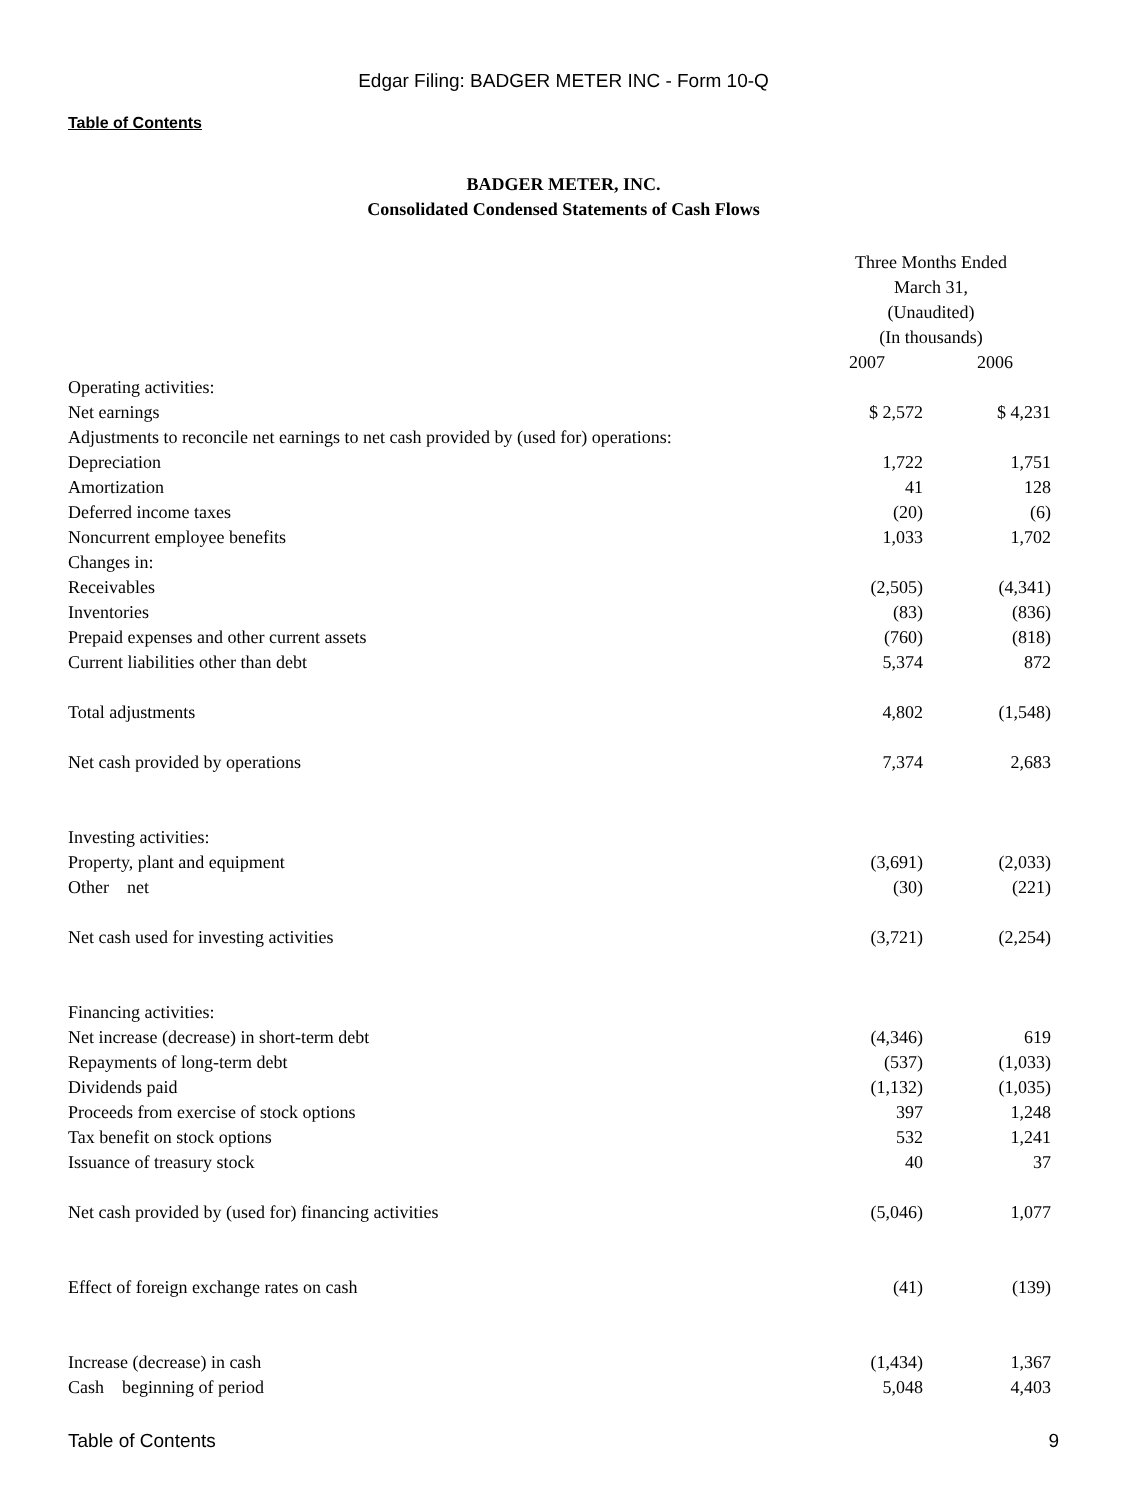Edgar Filing: BADGER METER INC - Form 10-Q
Table of Contents
BADGER METER, INC.
Consolidated Condensed Statements of Cash Flows
| | Three Months Ended March 31, (Unaudited) (In thousands) | |
| --- | --- | --- |
| | 2007 | 2006 |
| Operating activities: | | |
| Net earnings | $ 2,572 | $ 4,231 |
| Adjustments to reconcile net earnings to net cash provided by (used for) operations: | | |
| Depreciation | 1,722 | 1,751 |
| Amortization | 41 | 128 |
| Deferred income taxes | (20) | (6) |
| Noncurrent employee benefits | 1,033 | 1,702 |
| Changes in: | | |
| Receivables | (2,505) | (4,341) |
| Inventories | (83) | (836) |
| Prepaid expenses and other current assets | (760) | (818) |
| Current liabilities other than debt | 5,374 | 872 |
| Total adjustments | 4,802 | (1,548) |
| Net cash provided by operations | 7,374 | 2,683 |
| Investing activities: | | |
| Property, plant and equipment | (3,691) | (2,033) |
| Other net | (30) | (221) |
| Net cash used for investing activities | (3,721) | (2,254) |
| Financing activities: | | |
| Net increase (decrease) in short-term debt | (4,346) | 619 |
| Repayments of long-term debt | (537) | (1,033) |
| Dividends paid | (1,132) | (1,035) |
| Proceeds from exercise of stock options | 397 | 1,248 |
| Tax benefit on stock options | 532 | 1,241 |
| Issuance of treasury stock | 40 | 37 |
| Net cash provided by (used for) financing activities | (5,046) | 1,077 |
| Effect of foreign exchange rates on cash | (41) | (139) |
| Increase (decrease) in cash | (1,434) | 1,367 |
| Cash beginning of period | 5,048 | 4,403 |
Table of Contents 9